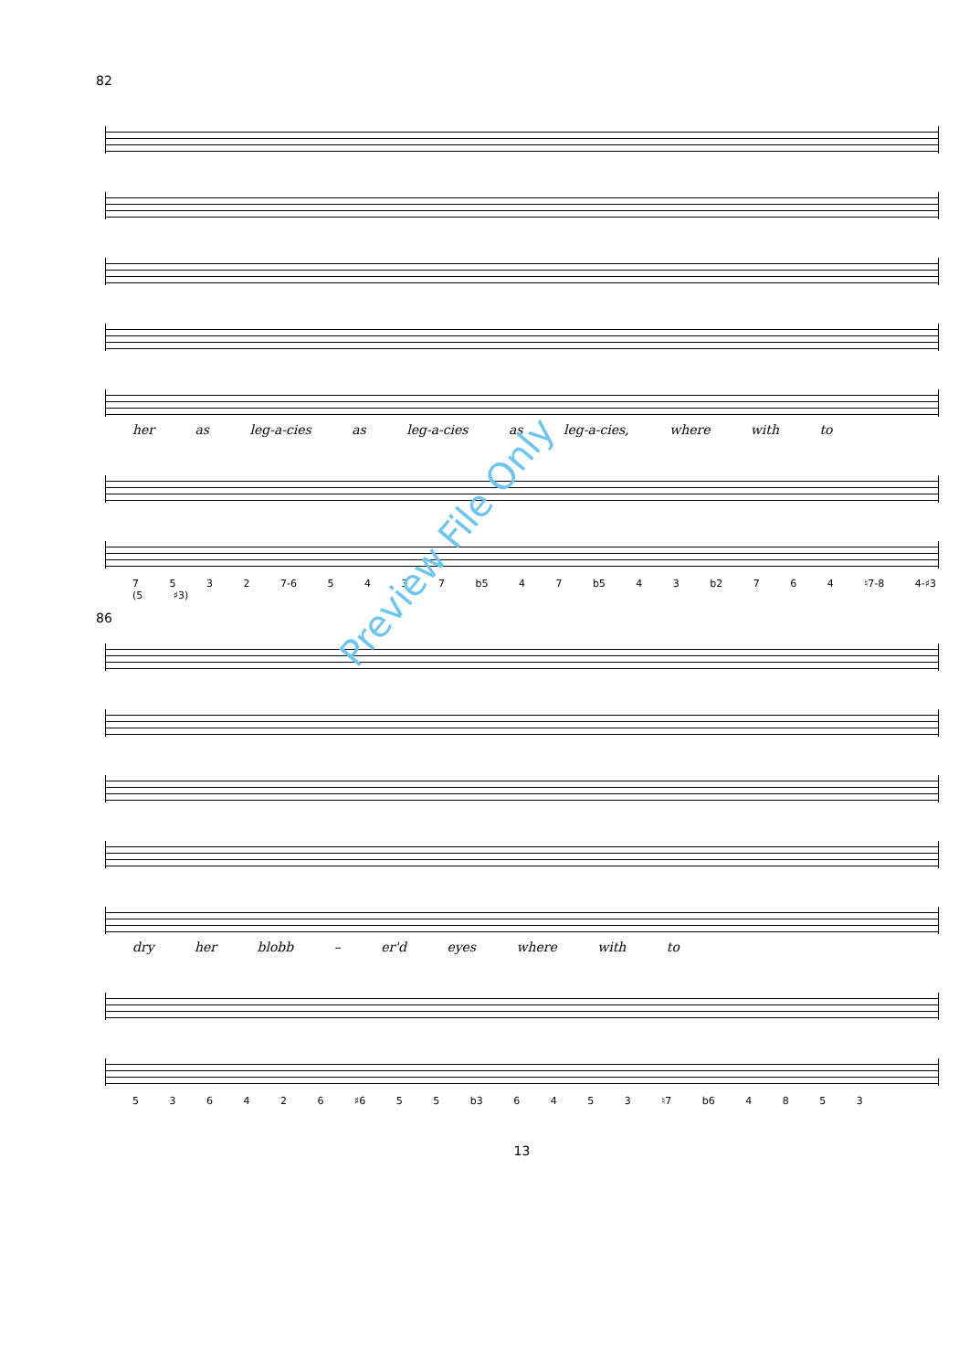82
her as leg-a-cies as leg-a-cies as leg-a-cies, where with to
7 5 3 2 7-6 5 4 3 7 b5 4 7 b5 4 3 b2 7 6 4 ♮7-8 4-♯3 (5 ♯3)
86
dry her blobb – er'd eyes where with to
5 3 6 4 2 6 ♯6 5 5 b3 6 4 5 3 ♮7 b6 4 8 5 3
13
Preview File Only